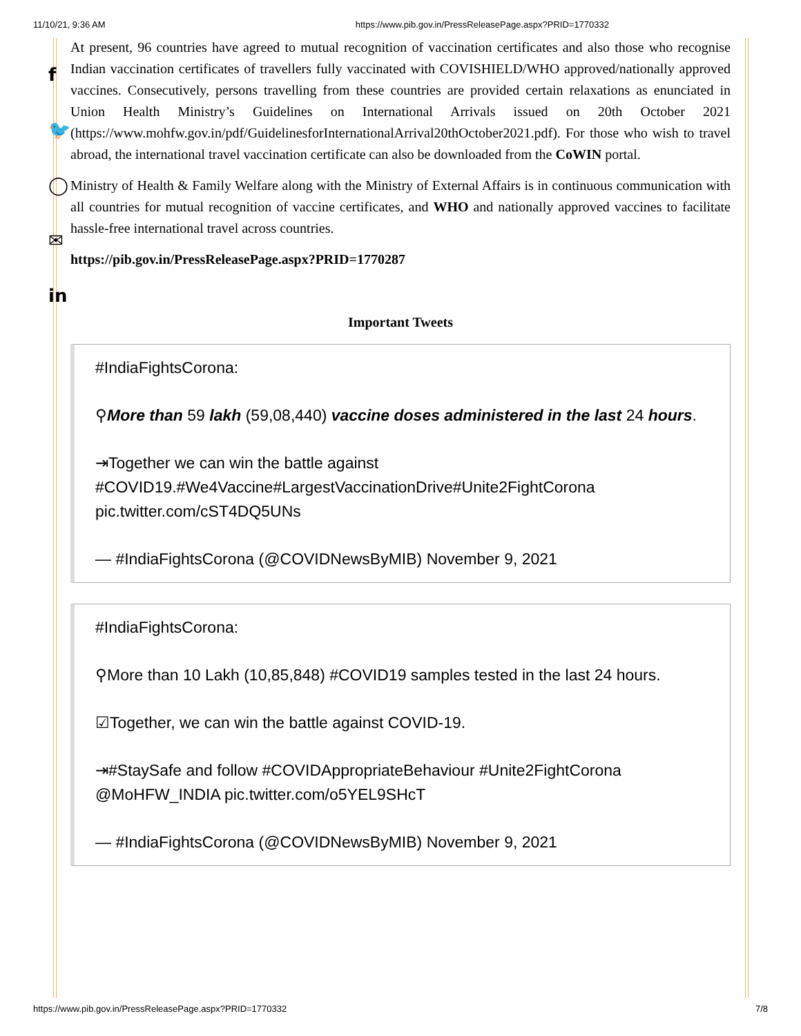11/10/21, 9:36 AM https://www.pib.gov.in/PressReleasePage.aspx?PRID=1770332
f
🐦
◯
✉
in
At present, 96 countries have agreed to mutual recognition of vaccination certificates and also those who recognise Indian vaccination certificates of travellers fully vaccinated with COVISHIELD/WHO approved/nationally approved vaccines. Consecutively, persons travelling from these countries are provided certain relaxations as enunciated in Union Health Ministry’s Guidelines on International Arrivals issued on 20th October 2021 (https://www.mohfw.gov.in/pdf/GuidelinesforInternationalArrival20thOctober2021.pdf). For those who wish to travel abroad, the international travel vaccination certificate can also be downloaded from the CoWIN portal.
Ministry of Health & Family Welfare along with the Ministry of External Affairs is in continuous communication with all countries for mutual recognition of vaccine certificates, and WHO and nationally approved vaccines to facilitate hassle-free international travel across countries.
https://pib.gov.in/PressReleasePage.aspx?PRID=1770287
Important Tweets
#IndiaFightsCorona:
⚲More than 59 lakh (59,08,440) vaccine doses administered in the last 24 hours.
⇥Together we can win the battle against #COVID19.#We4Vaccine#LargestVaccinationDrive#Unite2FightCorona pic.twitter.com/cST4DQ5UNs
— #IndiaFightsCorona (@COVIDNewsByMIB) November 9, 2021
#IndiaFightsCorona:
⚲More than 10 Lakh (10,85,848) #COVID19 samples tested in the last 24 hours.
☑Together, we can win the battle against COVID-19.
⇥#StaySafe and follow #COVIDAppropriateBehaviour #Unite2FightCorona @MoHFW_INDIA pic.twitter.com/o5YEL9SHcT
— #IndiaFightsCorona (@COVIDNewsByMIB) November 9, 2021
https://www.pib.gov.in/PressReleasePage.aspx?PRID=1770332 7/8